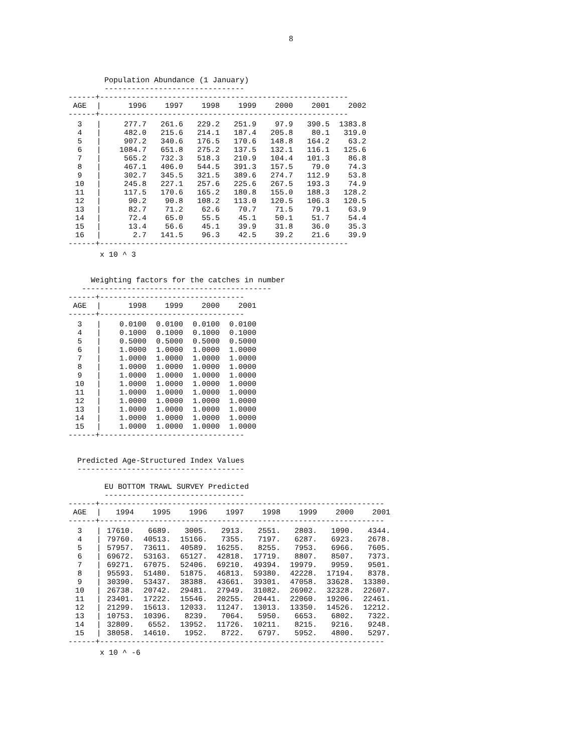8
Population Abundance (1 January) -------------------------------
------+-------------------------------------------------------
| AGE | / | 1996 | 1997 | 1998 | 1999 | 2000 | 2001 | 2002 |
------+-------------------------------------------------------
| 3 | / | 277.7 | 261.6 | 229.2 | 251.9 | 97.9 | 390.5 | 1383.8 |
| 4 | / | 482.0 | 215.6 | 214.1 | 187.4 | 205.8 | 80.1 | 319.0 |
| 5 | / | 907.2 | 340.6 | 176.5 | 170.6 | 148.8 | 164.2 | 63.2 |
| 6 | / | 1084.7 | 651.8 | 275.2 | 137.5 | 132.1 | 116.1 | 125.6 |
| 7 | / | 565.2 | 732.3 | 518.3 | 210.9 | 104.4 | 101.3 | 86.8 |
| 8 | / | 467.1 | 406.0 | 544.5 | 391.3 | 157.5 | 79.0 | 74.3 |
| 9 | / | 302.7 | 345.5 | 321.5 | 389.6 | 274.7 | 112.9 | 53.8 |
| 10 | / | 245.8 | 227.1 | 257.6 | 225.6 | 267.5 | 193.3 | 74.9 |
| 11 | / | 117.5 | 170.6 | 165.2 | 180.8 | 155.0 | 188.3 | 128.2 |
| 12 | / | 90.2 | 90.8 | 108.2 | 113.0 | 120.5 | 106.3 | 120.5 |
| 13 | / | 82.7 | 71.2 | 62.6 | 70.7 | 71.5 | 79.1 | 63.9 |
| 14 | / | 72.4 | 65.0 | 55.5 | 45.1 | 50.1 | 51.7 | 54.4 |
| 15 | / | 13.4 | 56.6 | 45.1 | 39.9 | 31.8 | 36.0 | 35.3 |
| 16 | / | 2.7 | 141.5 | 96.3 | 42.5 | 39.2 | 21.6 | 39.9 |
------+-------------------------------------------------------
x 10 ^ 3
Weighting factors for the catches in number ------------------------------------------
------+--------------------------------
| AGE | / | 1998 | 1999 | 2000 | 2001 |
------+--------------------------------
| 3 | / | 0.0100 | 0.0100 | 0.0100 | 0.0100 |
| 4 | / | 0.1000 | 0.1000 | 0.1000 | 0.1000 |
| 5 | / | 0.5000 | 0.5000 | 0.5000 | 0.5000 |
| 6 | / | 1.0000 | 1.0000 | 1.0000 | 1.0000 |
| 7 | / | 1.0000 | 1.0000 | 1.0000 | 1.0000 |
| 8 | / | 1.0000 | 1.0000 | 1.0000 | 1.0000 |
| 9 | / | 1.0000 | 1.0000 | 1.0000 | 1.0000 |
| 10 | / | 1.0000 | 1.0000 | 1.0000 | 1.0000 |
| 11 | / | 1.0000 | 1.0000 | 1.0000 | 1.0000 |
| 12 | / | 1.0000 | 1.0000 | 1.0000 | 1.0000 |
| 13 | / | 1.0000 | 1.0000 | 1.0000 | 1.0000 |
| 14 | / | 1.0000 | 1.0000 | 1.0000 | 1.0000 |
| 15 | / | 1.0000 | 1.0000 | 1.0000 | 1.0000 |
------+--------------------------------
Predicted Age-Structured Index Values -------------------------------------
EU BOTTOM TRAWL SURVEY Predicted -------------------------------
------+---------------------------------------------------------------
| AGE | / | 1994 | 1995 | 1996 | 1997 | 1998 | 1999 | 2000 | 2001 |
------+---------------------------------------------------------------
| 3 | / | 17610. | 6689. | 3005. | 2913. | 2551. | 2803. | 1090. | 4344. |
| 4 | / | 79760. | 40513. | 15166. | 7355. | 7197. | 6287. | 6923. | 2678. |
| 5 | / | 57957. | 73611. | 40589. | 16255. | 8255. | 7953. | 6966. | 7605. |
| 6 | / | 69672. | 53163. | 65127. | 42818. | 17719. | 8807. | 8507. | 7373. |
| 7 | / | 69271. | 67075. | 52406. | 69210. | 49394. | 19979. | 9959. | 9501. |
| 8 | / | 95593. | 51480. | 51875. | 46813. | 59380. | 42228. | 17194. | 8378. |
| 9 | / | 30390. | 53437. | 38388. | 43661. | 39301. | 47058. | 33628. | 13380. |
| 10 | / | 26738. | 20742. | 29481. | 27949. | 31082. | 26902. | 32328. | 22607. |
| 11 | / | 23401. | 17222. | 15546. | 20255. | 20441. | 22060. | 19206. | 22461. |
| 12 | / | 21299. | 15613. | 12033. | 11247. | 13013. | 13350. | 14526. | 12212. |
| 13 | / | 10753. | 10396. | 8239. | 7064. | 5950. | 6653. | 6802. | 7322. |
| 14 | / | 32809. | 6552. | 13952. | 11726. | 10211. | 8215. | 9216. | 9248. |
| 15 | / | 38058. | 14610. | 1952. | 8722. | 6797. | 5952. | 4800. | 5297. |
------+---------------------------------------------------------------
x 10 ^ -6